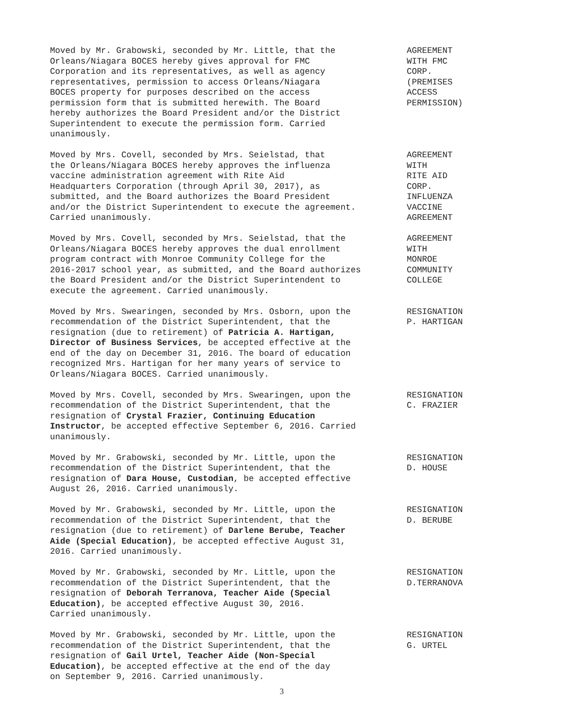Moved by Mr. Grabowski, seconded by Mr. Little, that the Orleans/Niagara BOCES hereby gives approval for FMC Corporation and its representatives, as well as agency representatives, permission to access Orleans/Niagara BOCES property for purposes described on the access permission form that is submitted herewith. The Board hereby authorizes the Board President and/or the District Superintendent to execute the permission form. Carried unanimously.
AGREEMENT WITH FMC CORP. (PREMISES ACCESS PERMISSION)
Moved by Mrs. Covell, seconded by Mrs. Seielstad, that the Orleans/Niagara BOCES hereby approves the influenza vaccine administration agreement with Rite Aid Headquarters Corporation (through April 30, 2017), as submitted, and the Board authorizes the Board President and/or the District Superintendent to execute the agreement. Carried unanimously.
AGREEMENT WITH RITE AID CORP. INFLUENZA VACCINE AGREEMENT
Moved by Mrs. Covell, seconded by Mrs. Seielstad, that the Orleans/Niagara BOCES hereby approves the dual enrollment program contract with Monroe Community College for the 2016-2017 school year, as submitted, and the Board authorizes the Board President and/or the District Superintendent to execute the agreement. Carried unanimously.
AGREEMENT WITH MONROE COMMUNITY COLLEGE
Moved by Mrs. Swearingen, seconded by Mrs. Osborn, upon the recommendation of the District Superintendent, that the resignation (due to retirement) of Patricia A. Hartigan, Director of Business Services, be accepted effective at the end of the day on December 31, 2016. The board of education recognized Mrs. Hartigan for her many years of service to Orleans/Niagara BOCES. Carried unanimously.
RESIGNATION P. HARTIGAN
Moved by Mrs. Covell, seconded by Mrs. Swearingen, upon the recommendation of the District Superintendent, that the resignation of Crystal Frazier, Continuing Education Instructor, be accepted effective September 6, 2016. Carried unanimously.
RESIGNATION C. FRAZIER
Moved by Mr. Grabowski, seconded by Mr. Little, upon the recommendation of the District Superintendent, that the resignation of Dara House, Custodian, be accepted effective August 26, 2016. Carried unanimously.
RESIGNATION D. HOUSE
Moved by Mr. Grabowski, seconded by Mr. Little, upon the recommendation of the District Superintendent, that the resignation (due to retirement) of Darlene Berube, Teacher Aide (Special Education), be accepted effective August 31, 2016. Carried unanimously.
RESIGNATION D. BERUBE
Moved by Mr. Grabowski, seconded by Mr. Little, upon the recommendation of the District Superintendent, that the resignation of Deborah Terranova, Teacher Aide (Special Education), be accepted effective August 30, 2016. Carried unanimously.
RESIGNATION D.TERRANOVA
Moved by Mr. Grabowski, seconded by Mr. Little, upon the recommendation of the District Superintendent, that the resignation of Gail Urtel, Teacher Aide (Non-Special Education), be accepted effective at the end of the day on September 9, 2016. Carried unanimously.
RESIGNATION G. URTEL
3